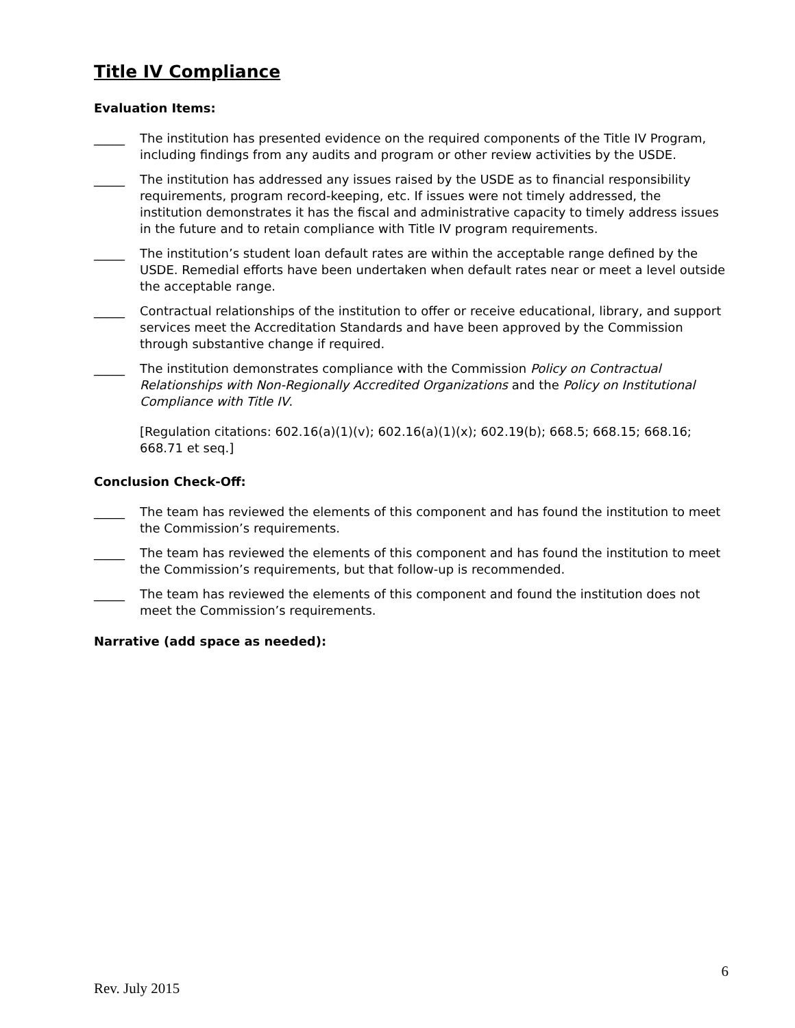Title IV Compliance
Evaluation Items:
_____ The institution has presented evidence on the required components of the Title IV Program, including findings from any audits and program or other review activities by the USDE.
_____ The institution has addressed any issues raised by the USDE as to financial responsibility requirements, program record-keeping, etc. If issues were not timely addressed, the institution demonstrates it has the fiscal and administrative capacity to timely address issues in the future and to retain compliance with Title IV program requirements.
_____ The institution’s student loan default rates are within the acceptable range defined by the USDE. Remedial efforts have been undertaken when default rates near or meet a level outside the acceptable range.
_____ Contractual relationships of the institution to offer or receive educational, library, and support services meet the Accreditation Standards and have been approved by the Commission through substantive change if required.
_____ The institution demonstrates compliance with the Commission Policy on Contractual Relationships with Non-Regionally Accredited Organizations and the Policy on Institutional Compliance with Title IV.
[Regulation citations: 602.16(a)(1)(v); 602.16(a)(1)(x); 602.19(b); 668.5; 668.15; 668.16; 668.71 et seq.]
Conclusion Check-Off:
_____ The team has reviewed the elements of this component and has found the institution to meet the Commission’s requirements.
_____ The team has reviewed the elements of this component and has found the institution to meet the Commission’s requirements, but that follow-up is recommended.
_____ The team has reviewed the elements of this component and found the institution does not meet the Commission’s requirements.
Narrative (add space as needed):
6
Rev. July 2015